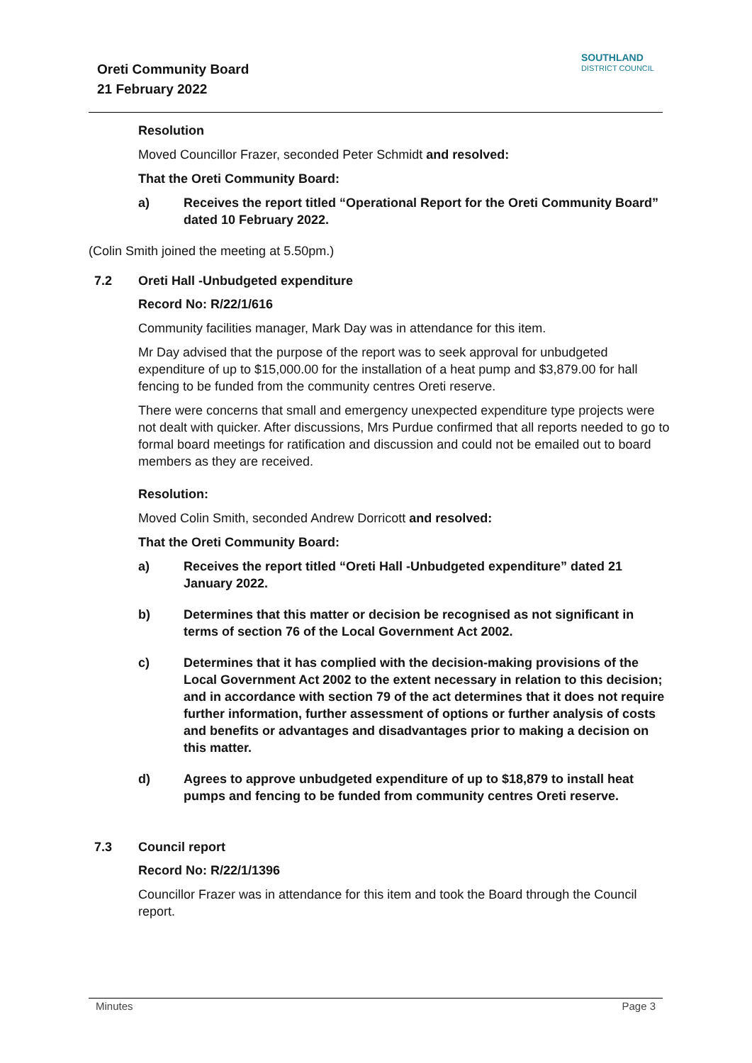Oreti Community Board
21 February 2022
SOUTHLAND
DISTRICT COUNCIL
Resolution
Moved Councillor Frazer, seconded Peter Schmidt and resolved:
That the Oreti Community Board:
a) Receives the report titled “Operational Report for the Oreti Community Board” dated 10 February 2022.
(Colin Smith joined the meeting at 5.50pm.)
7.2 Oreti Hall -Unbudgeted expenditure
Record No: R/22/1/616
Community facilities manager, Mark Day was in attendance for this item.
Mr Day advised that the purpose of the report was to seek approval for unbudgeted expenditure of up to $15,000.00 for the installation of a heat pump and $3,879.00 for hall fencing to be funded from the community centres Oreti reserve.
There were concerns that small and emergency unexpected expenditure type projects were not dealt with quicker. After discussions, Mrs Purdue confirmed that all reports needed to go to formal board meetings for ratification and discussion and could not be emailed out to board members as they are received.
Resolution:
Moved Colin Smith, seconded Andrew Dorricott and resolved:
That the Oreti Community Board:
a) Receives the report titled “Oreti Hall -Unbudgeted expenditure” dated 21 January 2022.
b) Determines that this matter or decision be recognised as not significant in terms of section 76 of the Local Government Act 2002.
c) Determines that it has complied with the decision-making provisions of the Local Government Act 2002 to the extent necessary in relation to this decision; and in accordance with section 79 of the act determines that it does not require further information, further assessment of options or further analysis of costs and benefits or advantages and disadvantages prior to making a decision on this matter.
d) Agrees to approve unbudgeted expenditure of up to $18,879 to install heat pumps and fencing to be funded from community centres Oreti reserve.
7.3 Council report
Record No: R/22/1/1396
Councillor Frazer was in attendance for this item and took the Board through the Council report.
Minutes Page 3